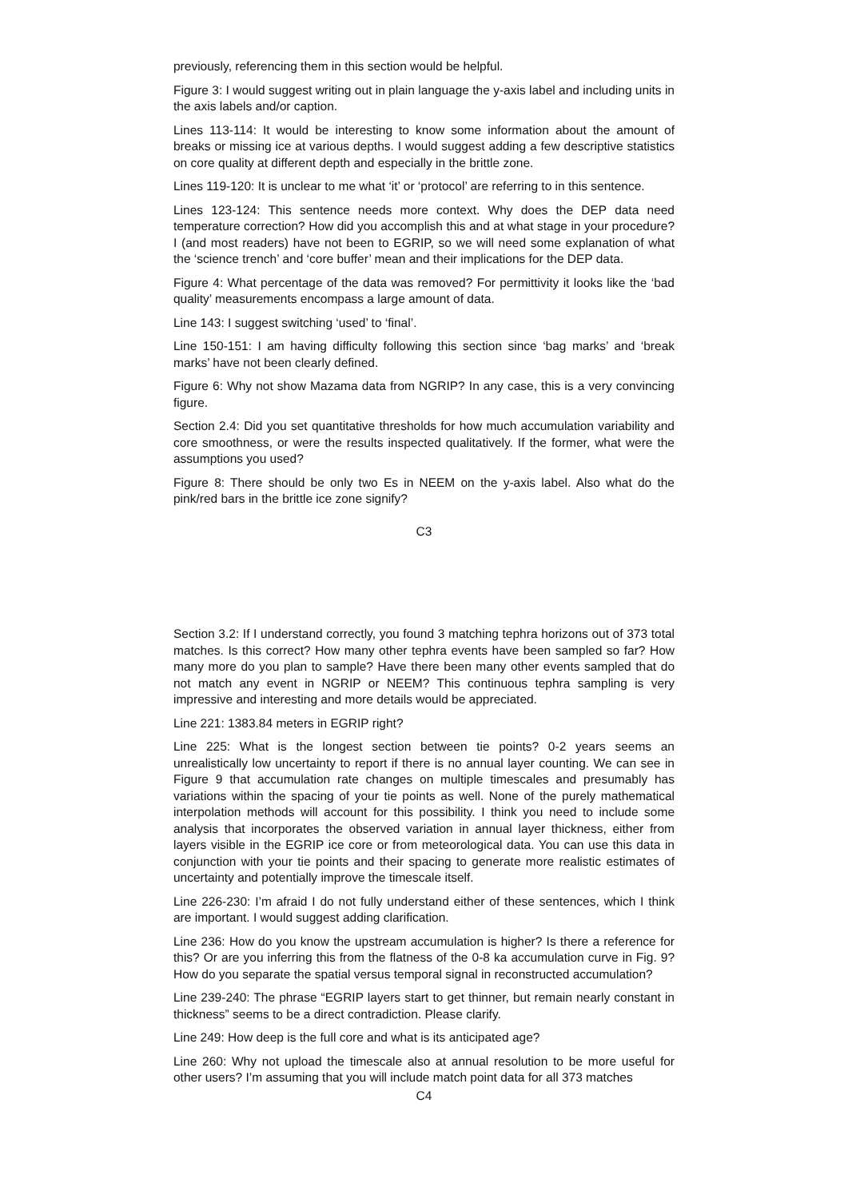previously, referencing them in this section would be helpful.
Figure 3: I would suggest writing out in plain language the y-axis label and including units in the axis labels and/or caption.
Lines 113-114: It would be interesting to know some information about the amount of breaks or missing ice at various depths. I would suggest adding a few descriptive statistics on core quality at different depth and especially in the brittle zone.
Lines 119-120: It is unclear to me what ‘it’ or ‘protocol’ are referring to in this sentence.
Lines 123-124: This sentence needs more context. Why does the DEP data need temperature correction? How did you accomplish this and at what stage in your procedure? I (and most readers) have not been to EGRIP, so we will need some explanation of what the ‘science trench’ and ‘core buffer’ mean and their implications for the DEP data.
Figure 4: What percentage of the data was removed? For permittivity it looks like the ‘bad quality’ measurements encompass a large amount of data.
Line 143: I suggest switching ‘used’ to ‘final’.
Line 150-151: I am having difficulty following this section since ‘bag marks’ and ‘break marks’ have not been clearly defined.
Figure 6: Why not show Mazama data from NGRIP? In any case, this is a very convincing figure.
Section 2.4: Did you set quantitative thresholds for how much accumulation variability and core smoothness, or were the results inspected qualitatively. If the former, what were the assumptions you used?
Figure 8: There should be only two Es in NEEM on the y-axis label. Also what do the pink/red bars in the brittle ice zone signify?
C3
Section 3.2: If I understand correctly, you found 3 matching tephra horizons out of 373 total matches. Is this correct? How many other tephra events have been sampled so far? How many more do you plan to sample? Have there been many other events sampled that do not match any event in NGRIP or NEEM? This continuous tephra sampling is very impressive and interesting and more details would be appreciated.
Line 221: 1383.84 meters in EGRIP right?
Line 225: What is the longest section between tie points? 0-2 years seems an unrealistically low uncertainty to report if there is no annual layer counting. We can see in Figure 9 that accumulation rate changes on multiple timescales and presumably has variations within the spacing of your tie points as well. None of the purely mathematical interpolation methods will account for this possibility. I think you need to include some analysis that incorporates the observed variation in annual layer thickness, either from layers visible in the EGRIP ice core or from meteorological data. You can use this data in conjunction with your tie points and their spacing to generate more realistic estimates of uncertainty and potentially improve the timescale itself.
Line 226-230: I’m afraid I do not fully understand either of these sentences, which I think are important. I would suggest adding clarification.
Line 236: How do you know the upstream accumulation is higher? Is there a reference for this? Or are you inferring this from the flatness of the 0-8 ka accumulation curve in Fig. 9? How do you separate the spatial versus temporal signal in reconstructed accumulation?
Line 239-240: The phrase “EGRIP layers start to get thinner, but remain nearly constant in thickness” seems to be a direct contradiction. Please clarify.
Line 249: How deep is the full core and what is its anticipated age?
Line 260: Why not upload the timescale also at annual resolution to be more useful for other users? I’m assuming that you will include match point data for all 373 matches
C4